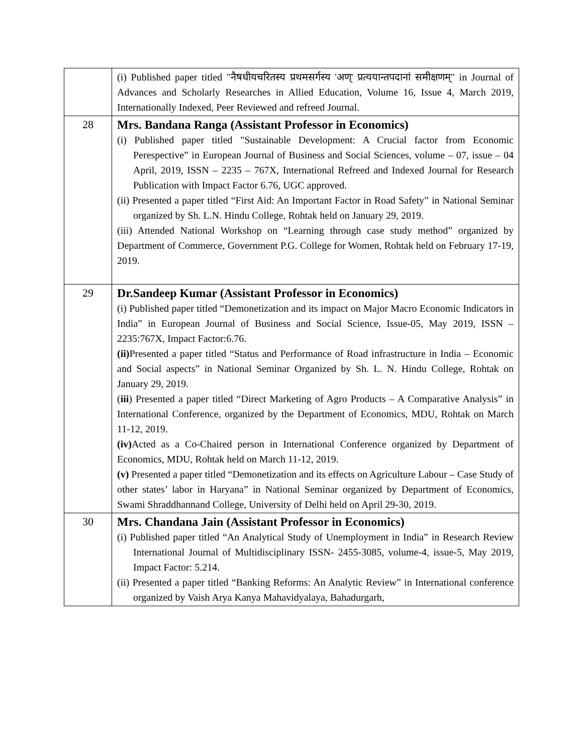| | (i) Published paper titled "नैषधीयचरितस्य प्रथमसर्गस्य 'अण्' प्रत्ययान्तपदानां समीक्षणम्" in Journal of Advances and Scholarly Researches in Allied Education, Volume 16, Issue 4, March 2019, Internationally Indexed, Peer Reviewed and refreed Journal. |
| 28 | Mrs. Bandana Ranga (Assistant Professor in Economics) (i) Published paper titled "Sustainable Development: A Crucial factor from Economic Perespective” in European Journal of Business and Social Sciences, volume – 07, issue – 04 April, 2019, ISSN – 2235 – 767X, International Refreed and Indexed Journal for Research Publication with Impact Factor 6.76, UGC approved. (ii) Presented a paper titled “First Aid: An Important Factor in Road Safety” in National Seminar organized by Sh. L.N. Hindu College, Rohtak held on January 29, 2019. (iii) Attended National Workshop on “Learning through case study method” organized by Department of Commerce, Government P.G. College for Women, Rohtak held on February 17-19, 2019. |
| 29 | Dr.Sandeep Kumar (Assistant Professor in Economics) (i) Published paper titled “Demonetization and its impact on Major Macro Economic Indicators in India” in European Journal of Business and Social Science, Issue-05, May 2019, ISSN – 2235:767X, Impact Factor:6.76. (ii) Presented a paper titled “Status and Performance of Road infrastructure in India – Economic and Social aspects” in National Seminar Organized by Sh. L. N. Hindu College, Rohtak on January 29, 2019. ( iii ) Presented a paper titled “Direct Marketing of Agro Products – A Comparative Analysis” in International Conference, organized by the Department of Economics, MDU, Rohtak on March 11-12, 2019. (iv) Acted as a Co-Chaired person in International Conference organized by Department of Economics, MDU, Rohtak held on March 11-12, 2019. (v) Presented a paper titled “Demonetization and its effects on Agriculture Labour – Case Study of other states’ labor in Haryana” in National Seminar organized by Department of Economics, Swami Shraddhannand College, University of Delhi held on April 29-30, 2019. |
| 30 | Mrs. Chandana Jain (Assistant Professor in Economics) (i) Published paper titled “An Analytical Study of Unemployment in India” in Research Review International Journal of Multidisciplinary ISSN- 2455-3085, volume-4, issue-5, May 2019, Impact Factor: 5.214. (ii) Presented a paper titled “Banking Reforms: An Analytic Review” in International conference organized by Vaish Arya Kanya Mahavidyalaya, Bahadurgarh, |